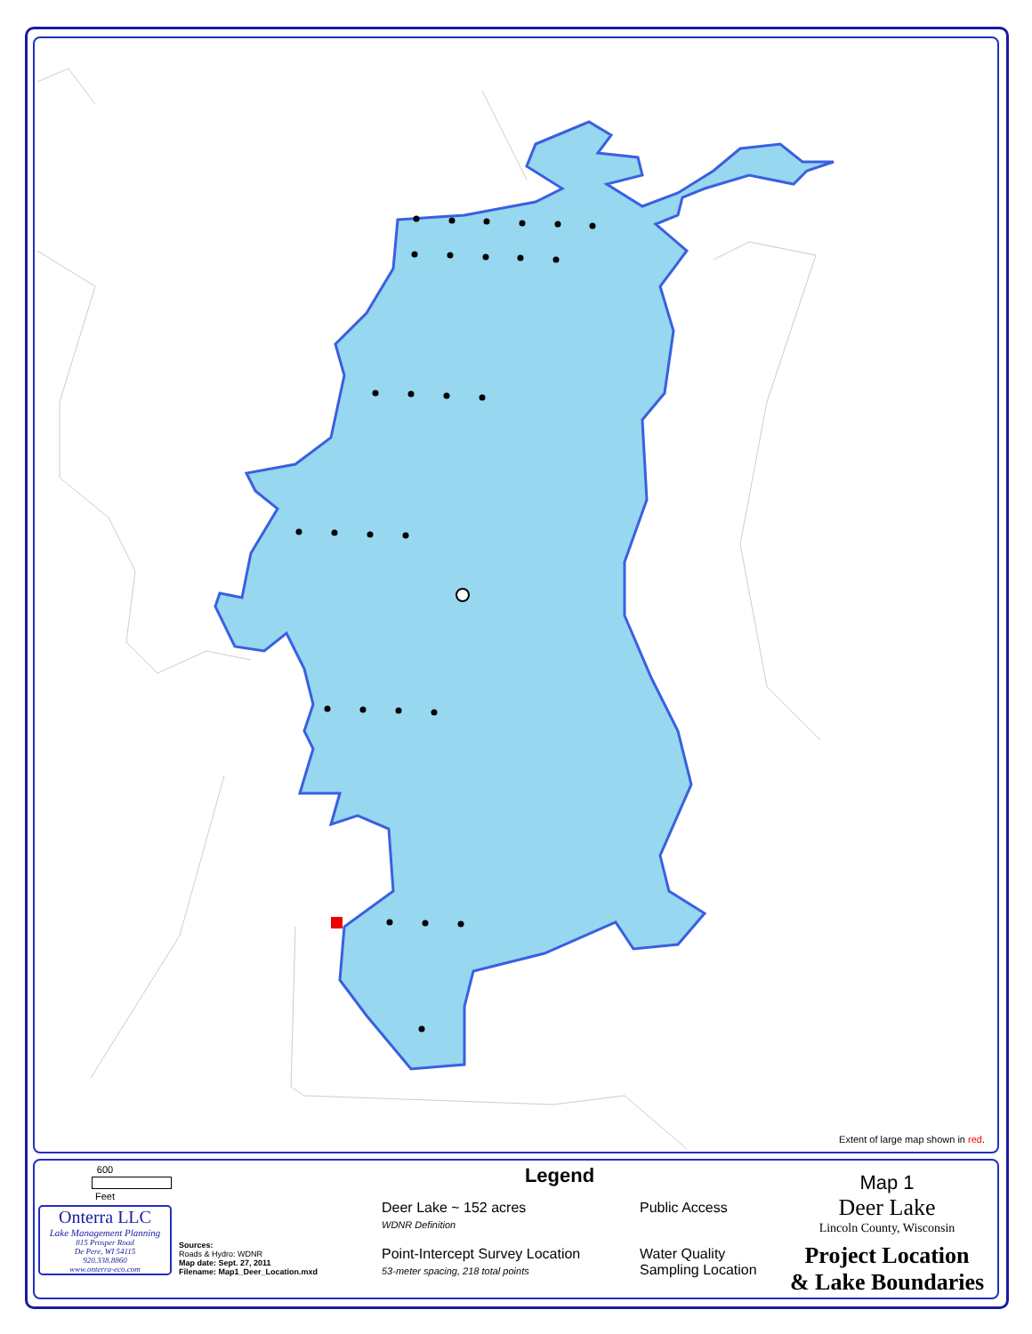Extent of large map shown in red.
600
Feet
Onterra LLC
Lake Management Planning
815 Prosper Road
De Pere, WI 54115
920.338.8860
www.onterra-eco.com
Sources:
Roads & Hydro: WDNR
Map date: Sept. 27, 2011
Filename: Map1_Deer_Location.mxd
Legend
Deer Lake ~ 152 acres
WDNR Definition
Public Access
Point-Intercept Survey Location
53-meter spacing, 218 total points
Water Quality
Sampling Location
Map 1
Deer Lake
Lincoln County, Wisconsin
Project Location
& Lake Boundaries